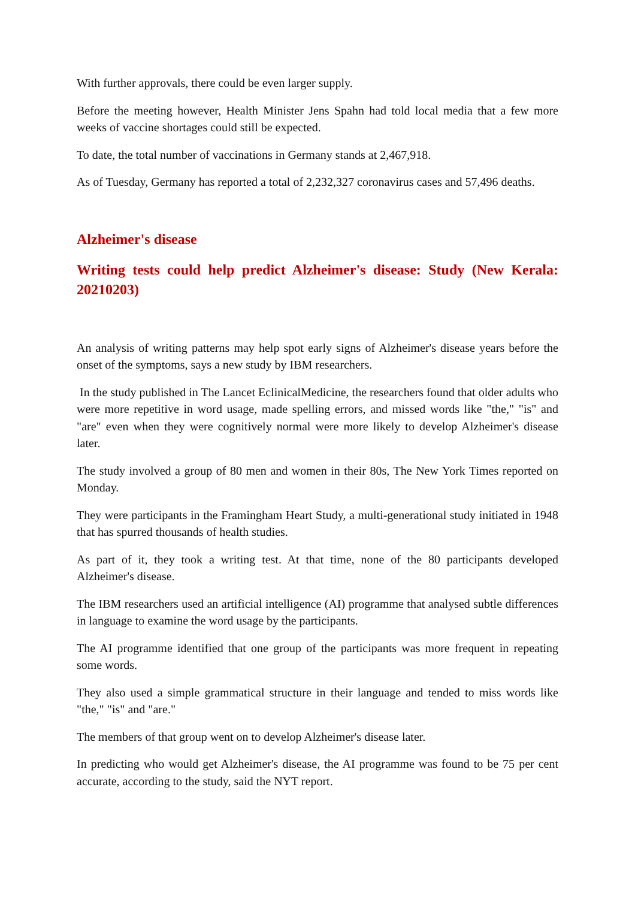With further approvals, there could be even larger supply.
Before the meeting however, Health Minister Jens Spahn had told local media that a few more weeks of vaccine shortages could still be expected.
To date, the total number of vaccinations in Germany stands at 2,467,918.
As of Tuesday, Germany has reported a total of 2,232,327 coronavirus cases and 57,496 deaths.
Alzheimer's disease
Writing tests could help predict Alzheimer's disease: Study (New Kerala: 20210203)
An analysis of writing patterns may help spot early signs of Alzheimer's disease years before the onset of the symptoms, says a new study by IBM researchers.
In the study published in The Lancet EclinicalMedicine, the researchers found that older adults who were more repetitive in word usage, made spelling errors, and missed words like "the," "is" and "are" even when they were cognitively normal were more likely to develop Alzheimer's disease later.
The study involved a group of 80 men and women in their 80s, The New York Times reported on Monday.
They were participants in the Framingham Heart Study, a multi-generational study initiated in 1948 that has spurred thousands of health studies.
As part of it, they took a writing test. At that time, none of the 80 participants developed Alzheimer's disease.
The IBM researchers used an artificial intelligence (AI) programme that analysed subtle differences in language to examine the word usage by the participants.
The AI programme identified that one group of the participants was more frequent in repeating some words.
They also used a simple grammatical structure in their language and tended to miss words like "the," "is" and "are."
The members of that group went on to develop Alzheimer's disease later.
In predicting who would get Alzheimer's disease, the AI programme was found to be 75 per cent accurate, according to the study, said the NYT report.